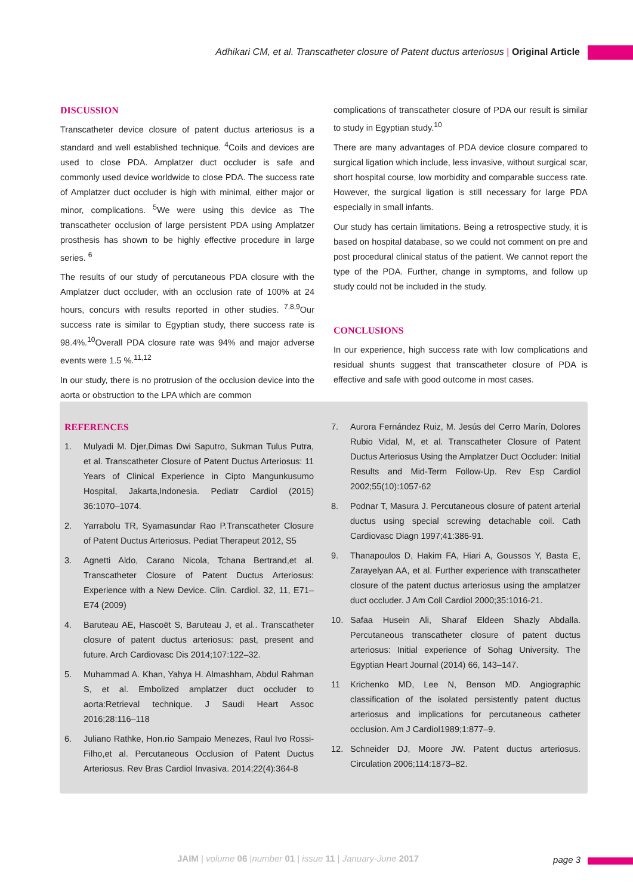Adhikari CM, et al. Transcatheter closure of Patent ductus arteriosus | Original Article
DISCUSSION
Transcatheter device closure of patent ductus arteriosus is a standard and well established technique. <sup>4</sup>Coils and devices are used to close PDA. Amplatzer duct occluder is safe and commonly used device worldwide to close PDA. The success rate of Amplatzer duct occluder is high with minimal, either major or minor, complications. <sup>5</sup>We were using this device as The transcatheter occlusion of large persistent PDA using Amplatzer prosthesis has shown to be highly effective procedure in large series. <sup>6</sup>
The results of our study of percutaneous PDA closure with the Amplatzer duct occluder, with an occlusion rate of 100% at 24 hours, concurs with results reported in other studies. <sup>7,8,9</sup>Our success rate is similar to Egyptian study, there success rate is 98.4%.<sup>10</sup>Overall PDA closure rate was 94% and major adverse events were 1.5 %.<sup>11,12</sup>
In our study, there is no protrusion of the occlusion device into the aorta or obstruction to the LPA which are common
complications of transcatheter closure of PDA our result is similar to study in Egyptian study.<sup>10</sup>
There are many advantages of PDA device closure compared to surgical ligation which include, less invasive, without surgical scar, short hospital course, low morbidity and comparable success rate. However, the surgical ligation is still necessary for large PDA especially in small infants.
Our study has certain limitations. Being a retrospective study, it is based on hospital database, so we could not comment on pre and post procedural clinical status of the patient. We cannot report the type of the PDA. Further, change in symptoms, and follow up study could not be included in the study.
CONCLUSIONS
In our experience, high success rate with low complications and residual shunts suggest that transcatheter closure of PDA is effective and safe with good outcome in most cases.
REFERENCES
1. Mulyadi M. Djer,Dimas Dwi Saputro, Sukman Tulus Putra, et al. Transcatheter Closure of Patent Ductus Arteriosus: 11 Years of Clinical Experience in Cipto Mangunkusumo Hospital, Jakarta,Indonesia. Pediatr Cardiol (2015) 36:1070–1074.
2. Yarrabolu TR, Syamasundar Rao P.Transcatheter Closure of Patent Ductus Arteriosus. Pediat Therapeut 2012, S5
3. Agnetti Aldo, Carano Nicola, Tchana Bertrand,et al. Transcatheter Closure of Patent Ductus Arteriosus: Experience with a New Device. Clin. Cardiol. 32, 11, E71–E74 (2009)
4. Baruteau AE, Hascoët S, Baruteau J, et al.. Transcatheter closure of patent ductus arteriosus: past, present and future. Arch Cardiovasc Dis 2014;107:122–32.
5. Muhammad A. Khan, Yahya H. Almashham, Abdul Rahman S, et al. Embolized amplatzer duct occluder to aorta:Retrieval technique. J Saudi Heart Assoc 2016;28:116–118
6. Juliano Rathke, Hon.rio Sampaio Menezes, Raul Ivo Rossi-Filho,et al. Percutaneous Occlusion of Patent Ductus Arteriosus. Rev Bras Cardiol Invasiva. 2014;22(4):364-8
7. Aurora Fernández Ruiz, M. Jesús del Cerro Marín, Dolores Rubio Vidal, M, et al. Transcatheter Closure of Patent Ductus Arteriosus Using the Amplatzer Duct Occluder: Initial Results and Mid-Term Follow-Up. Rev Esp Cardiol 2002;55(10):1057-62
8. Podnar T, Masura J. Percutaneous closure of patent arterial ductus using special screwing detachable coil. Cath Cardiovasc Diagn 1997;41:386-91.
9. Thanapoulos D, Hakim FA, Hiari A, Goussos Y, Basta E, Zarayelyan AA, et al. Further experience with transcatheter closure of the patent ductus arteriosus using the amplatzer duct occluder. J Am Coll Cardiol 2000;35:1016-21.
10. Safaa Husein Ali, Sharaf Eldeen Shazly Abdalla. Percutaneous transcatheter closure of patent ductus arteriosus: Initial experience of Sohag University. The Egyptian Heart Journal (2014) 66, 143–147.
11 Krichenko MD, Lee N, Benson MD. Angiographic classification of the isolated persistently patent ductus arteriosus and implications for percutaneous catheter occlusion. Am J Cardiol1989;1:877–9.
12. Schneider DJ, Moore JW. Patent ductus arteriosus. Circulation 2006;114:1873–82.
JAIM | volume 06 |number 01 | issue 11 | January-June 2017
page 3